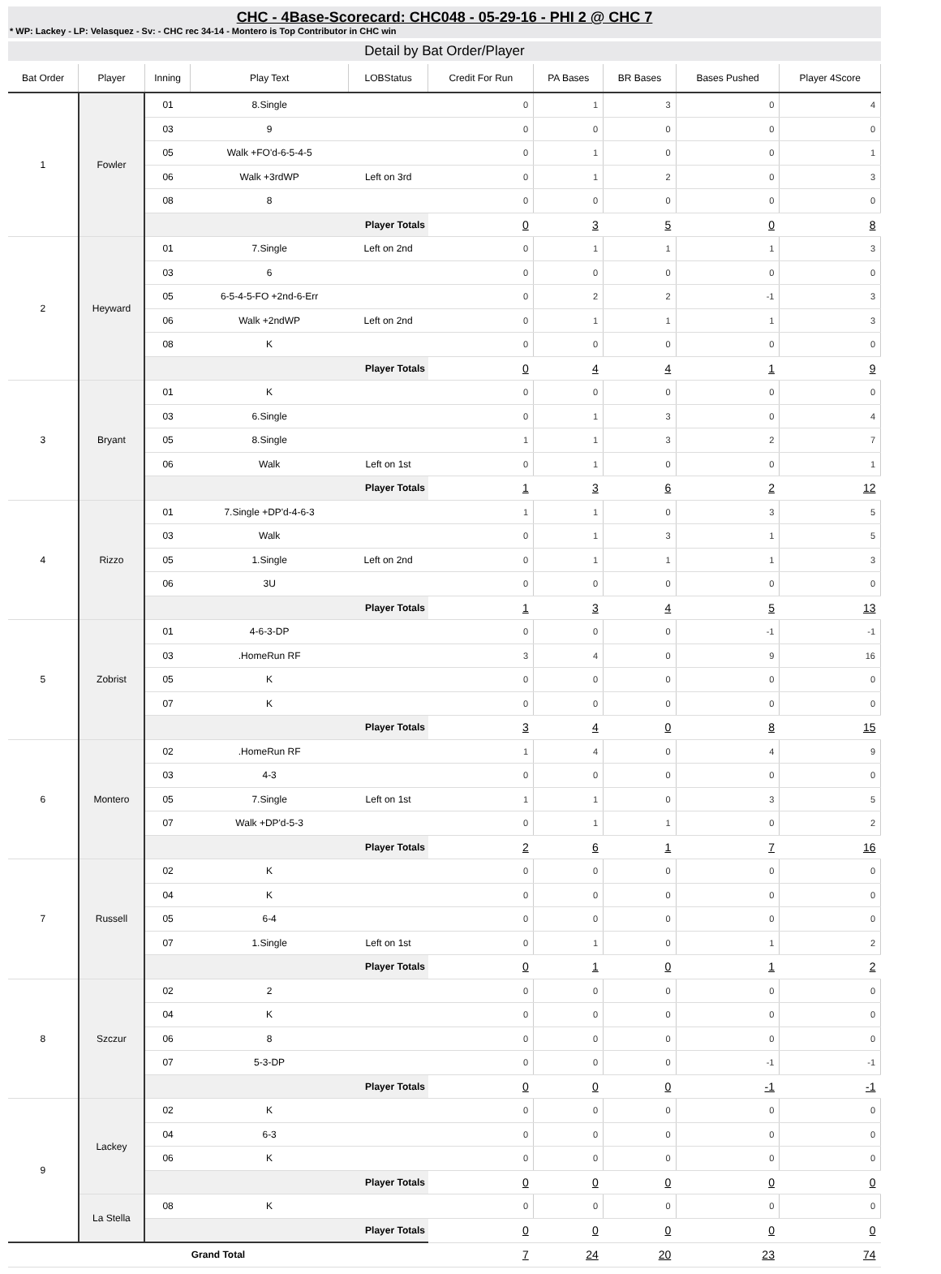CHC - 4Base-Scorecard: CHC048 - 05-29-16 - PHI 2 @ CHC 7
* WP: Lackey - LP: Velasquez - Sv: - CHC rec 34-14 - Montero is Top Contributor in CHC win
Detail by Bat Order/Player
| Bat Order | Player | Inning | Play Text | LOBStatus | Credit For Run | PA Bases | BR Bases | Bases Pushed | Player 4Score |
| --- | --- | --- | --- | --- | --- | --- | --- | --- | --- |
| 1 | Fowler | 01 | 8.Single | | 0 | 1 | 3 | 0 | 4 |
| | | 03 | 9 | | 0 | 0 | 0 | 0 | 0 |
| | | 05 | Walk +FO'd-6-5-4-5 | | 0 | 1 | 0 | 0 | 1 |
| | | 06 | Walk +3rdWP | Left on 3rd | 0 | 1 | 2 | 0 | 3 |
| | | 08 | 8 | | 0 | 0 | 0 | 0 | 0 |
| | | Player Totals | | | 0 | 3 | 5 | 0 | 8 |
| 2 | Heyward | 01 | 7.Single | Left on 2nd | 0 | 1 | 1 | 1 | 3 |
| | | 03 | 6 | | 0 | 0 | 0 | 0 | 0 |
| | | 05 | 6-5-4-5-FO +2nd-6-Err | | 0 | 2 | 2 | -1 | 3 |
| | | 06 | Walk +2ndWP | Left on 2nd | 0 | 1 | 1 | 1 | 3 |
| | | 08 | K | | 0 | 0 | 0 | 0 | 0 |
| | | Player Totals | | | 0 | 4 | 4 | 1 | 9 |
| 3 | Bryant | 01 | K | | 0 | 0 | 0 | 0 | 0 |
| | | 03 | 6.Single | | 0 | 1 | 3 | 0 | 4 |
| | | 05 | 8.Single | | 1 | 1 | 3 | 2 | 7 |
| | | 06 | Walk | Left on 1st | 0 | 1 | 0 | 0 | 1 |
| | | Player Totals | | | 1 | 3 | 6 | 2 | 12 |
| 4 | Rizzo | 01 | 7.Single +DP'd-4-6-3 | | 1 | 1 | 0 | 3 | 5 |
| | | 03 | Walk | | 0 | 1 | 3 | 1 | 5 |
| | | 05 | 1.Single | Left on 2nd | 0 | 1 | 1 | 1 | 3 |
| | | 06 | 3U | | 0 | 0 | 0 | 0 | 0 |
| | | Player Totals | | | 1 | 3 | 4 | 5 | 13 |
| 5 | Zobrist | 01 | 4-6-3-DP | | 0 | 0 | 0 | -1 | -1 |
| | | 03 | .HomeRun RF | | 3 | 4 | 0 | 9 | 16 |
| | | 05 | K | | 0 | 0 | 0 | 0 | 0 |
| | | 07 | K | | 0 | 0 | 0 | 0 | 0 |
| | | Player Totals | | | 3 | 4 | 0 | 8 | 15 |
| 6 | Montero | 02 | .HomeRun RF | | 1 | 4 | 0 | 4 | 9 |
| | | 03 | 4-3 | | 0 | 0 | 0 | 0 | 0 |
| | | 05 | 7.Single | Left on 1st | 1 | 1 | 0 | 3 | 5 |
| | | 07 | Walk +DP'd-5-3 | | 0 | 1 | 1 | 0 | 2 |
| | | Player Totals | | | 2 | 6 | 1 | 7 | 16 |
| 7 | Russell | 02 | K | | 0 | 0 | 0 | 0 | 0 |
| | | 04 | K | | 0 | 0 | 0 | 0 | 0 |
| | | 05 | 6-4 | | 0 | 0 | 0 | 0 | 0 |
| | | 07 | 1.Single | Left on 1st | 0 | 1 | 0 | 1 | 2 |
| | | Player Totals | | | 0 | 1 | 0 | 1 | 2 |
| 8 | Szczur | 02 | 2 | | 0 | 0 | 0 | 0 | 0 |
| | | 04 | K | | 0 | 0 | 0 | 0 | 0 |
| | | 06 | 8 | | 0 | 0 | 0 | 0 | 0 |
| | | 07 | 5-3-DP | | 0 | 0 | 0 | -1 | -1 |
| | | Player Totals | | | 0 | 0 | 0 | -1 | -1 |
| 9 | Lackey | 02 | K | | 0 | 0 | 0 | 0 | 0 |
| | | 04 | 6-3 | | 0 | 0 | 0 | 0 | 0 |
| | | 06 | K | | 0 | 0 | 0 | 0 | 0 |
| | | Player Totals | | | 0 | 0 | 0 | 0 | 0 |
| | La Stella | 08 | K | | 0 | 0 | 0 | 0 | 0 |
| | | Player Totals | | | 0 | 0 | 0 | 0 | 0 |
| Grand Total | | | | | 7 | 24 | 20 | 23 | 74 |